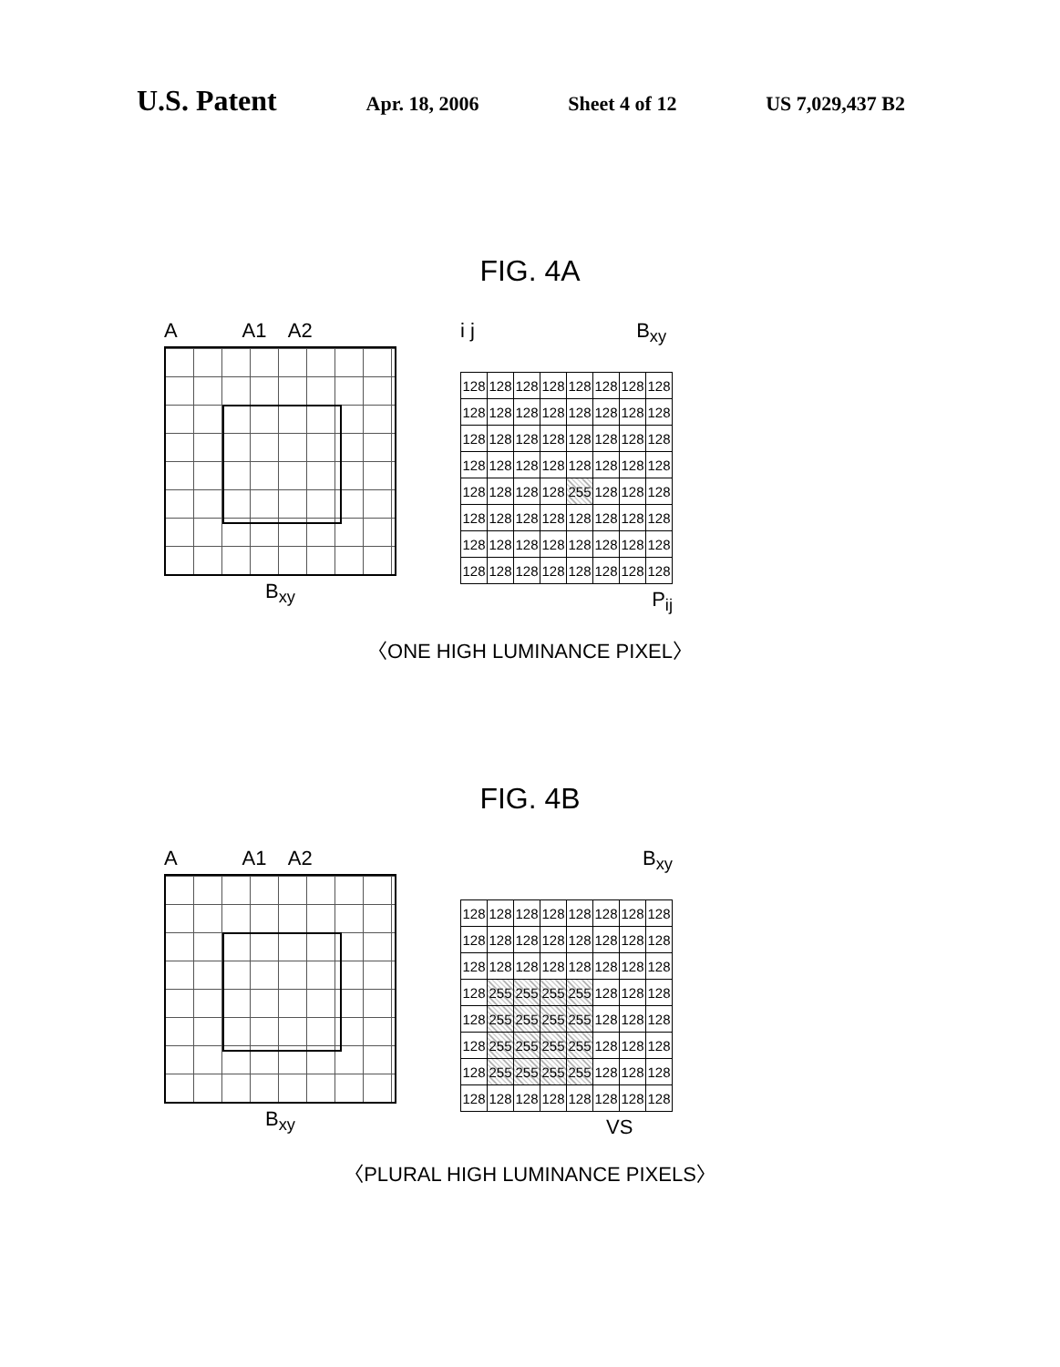U.S. Patent Apr. 18, 2006 Sheet 4 of 12 US 7,029,437 B2
FIG. 4A
A A1 A2
B<sub>xy</sub>
i j B<sub>xy</sub>
| 128 | 128 | 128 | 128 | 128 | 128 | 128 | 128 |
| 128 | 128 | 128 | 128 | 128 | 128 | 128 | 128 |
| 128 | 128 | 128 | 128 | 128 | 128 | 128 | 128 |
| 128 | 128 | 128 | 128 | 128 | 128 | 128 | 128 |
| 128 | 128 | 128 | 128 | 255 | 128 | 128 | 128 |
| 128 | 128 | 128 | 128 | 128 | 128 | 128 | 128 |
| 128 | 128 | 128 | 128 | 128 | 128 | 128 | 128 |
| 128 | 128 | 128 | 128 | 128 | 128 | 128 | 128 |
P<sub>ij</sub>
〈ONE HIGH LUMINANCE PIXEL〉
FIG. 4B
A A1 A2
B<sub>xy</sub>
B<sub>xy</sub>
| 128 | 128 | 128 | 128 | 128 | 128 | 128 | 128 |
| 128 | 128 | 128 | 128 | 128 | 128 | 128 | 128 |
| 128 | 128 | 128 | 128 | 128 | 128 | 128 | 128 |
| 128 | 255 | 255 | 255 | 255 | 128 | 128 | 128 |
| 128 | 255 | 255 | 255 | 255 | 128 | 128 | 128 |
| 128 | 255 | 255 | 255 | 255 | 128 | 128 | 128 |
| 128 | 255 | 255 | 255 | 255 | 128 | 128 | 128 |
| 128 | 128 | 128 | 128 | 128 | 128 | 128 | 128 |
VS
〈PLURAL HIGH LUMINANCE PIXELS〉